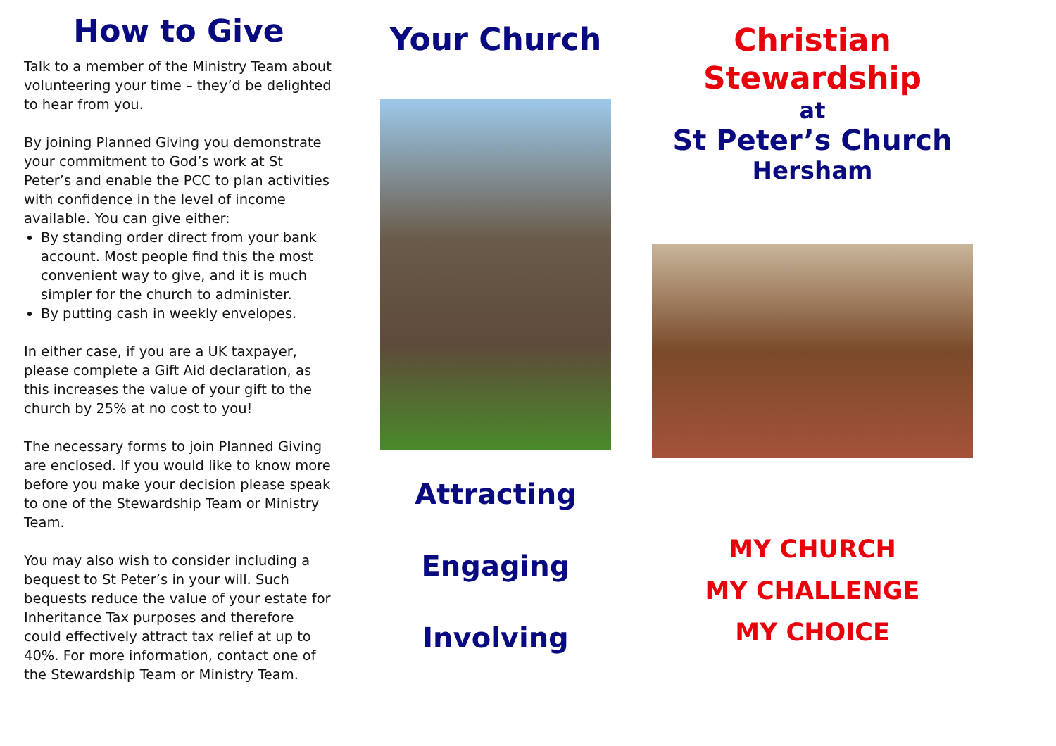How to Give
Talk to a member of the Ministry Team about volunteering your time – they’d be delighted to hear from you.
By joining Planned Giving you demonstrate your commitment to God’s work at St Peter’s and enable the PCC to plan activities with confidence in the level of income available. You can give either:
By standing order direct from your bank account. Most people find this the most convenient way to give, and it is much simpler for the church to administer.
By putting cash in weekly envelopes.
In either case, if you are a UK taxpayer, please complete a Gift Aid declaration, as this increases the value of your gift to the church by 25% at no cost to you!
The necessary forms to join Planned Giving are enclosed. If you would like to know more before you make your decision please speak to one of the Stewardship Team or Ministry Team.
You may also wish to consider including a bequest to St Peter’s in your will. Such bequests reduce the value of your estate for Inheritance Tax purposes and therefore could effectively attract tax relief at up to 40%. For more information, contact one of the Stewardship Team or Ministry Team.
Your Church
Attracting
Engaging
Involving
Christian
Stewardship
at
St Peter’s Church
Hersham
MY CHURCH
MY CHALLENGE
MY CHOICE